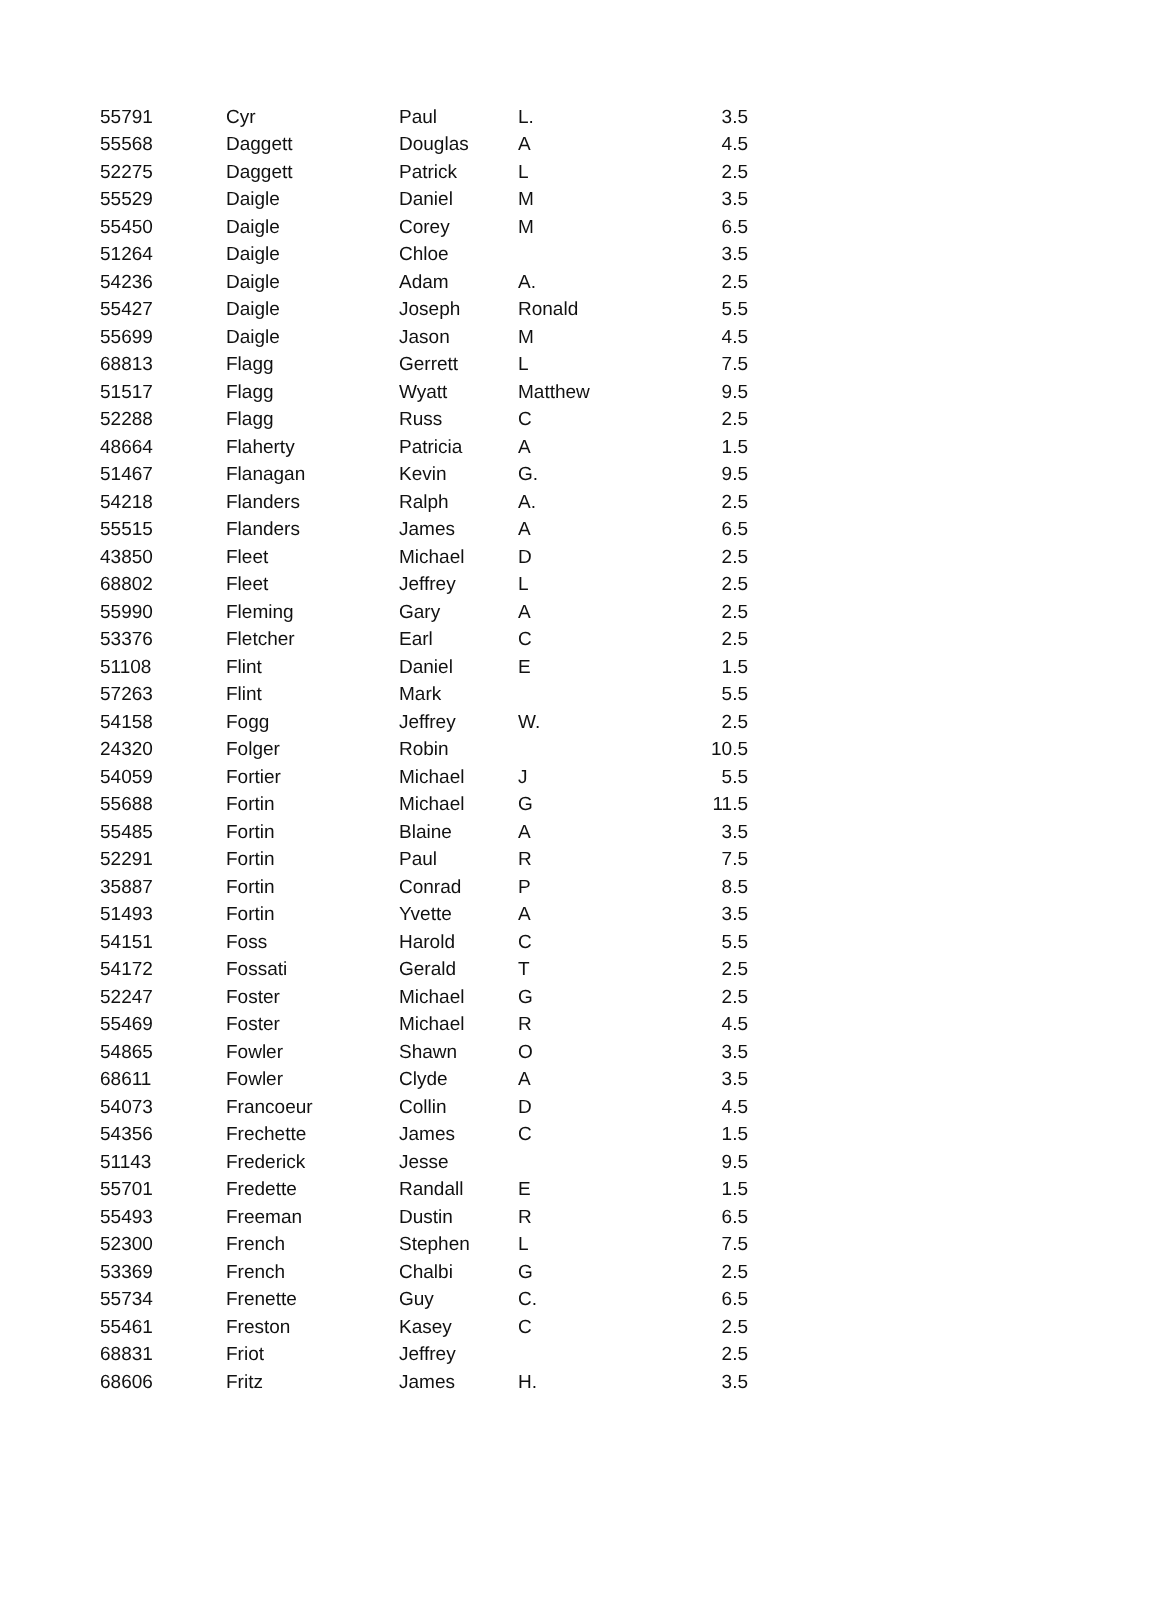| 55791 | Cyr | Paul | L. | 3.5 |
| 55568 | Daggett | Douglas | A | 4.5 |
| 52275 | Daggett | Patrick | L | 2.5 |
| 55529 | Daigle | Daniel | M | 3.5 |
| 55450 | Daigle | Corey | M | 6.5 |
| 51264 | Daigle | Chloe | | 3.5 |
| 54236 | Daigle | Adam | A. | 2.5 |
| 55427 | Daigle | Joseph | Ronald | 5.5 |
| 55699 | Daigle | Jason | M | 4.5 |
| 68813 | Flagg | Gerrett | L | 7.5 |
| 51517 | Flagg | Wyatt | Matthew | 9.5 |
| 52288 | Flagg | Russ | C | 2.5 |
| 48664 | Flaherty | Patricia | A | 1.5 |
| 51467 | Flanagan | Kevin | G. | 9.5 |
| 54218 | Flanders | Ralph | A. | 2.5 |
| 55515 | Flanders | James | A | 6.5 |
| 43850 | Fleet | Michael | D | 2.5 |
| 68802 | Fleet | Jeffrey | L | 2.5 |
| 55990 | Fleming | Gary | A | 2.5 |
| 53376 | Fletcher | Earl | C | 2.5 |
| 51108 | Flint | Daniel | E | 1.5 |
| 57263 | Flint | Mark | | 5.5 |
| 54158 | Fogg | Jeffrey | W. | 2.5 |
| 24320 | Folger | Robin | | 10.5 |
| 54059 | Fortier | Michael | J | 5.5 |
| 55688 | Fortin | Michael | G | 11.5 |
| 55485 | Fortin | Blaine | A | 3.5 |
| 52291 | Fortin | Paul | R | 7.5 |
| 35887 | Fortin | Conrad | P | 8.5 |
| 51493 | Fortin | Yvette | A | 3.5 |
| 54151 | Foss | Harold | C | 5.5 |
| 54172 | Fossati | Gerald | T | 2.5 |
| 52247 | Foster | Michael | G | 2.5 |
| 55469 | Foster | Michael | R | 4.5 |
| 54865 | Fowler | Shawn | O | 3.5 |
| 68611 | Fowler | Clyde | A | 3.5 |
| 54073 | Francoeur | Collin | D | 4.5 |
| 54356 | Frechette | James | C | 1.5 |
| 51143 | Frederick | Jesse | | 9.5 |
| 55701 | Fredette | Randall | E | 1.5 |
| 55493 | Freeman | Dustin | R | 6.5 |
| 52300 | French | Stephen | L | 7.5 |
| 53369 | French | Chalbi | G | 2.5 |
| 55734 | Frenette | Guy | C. | 6.5 |
| 55461 | Freston | Kasey | C | 2.5 |
| 68831 | Friot | Jeffrey | | 2.5 |
| 68606 | Fritz | James | H. | 3.5 |